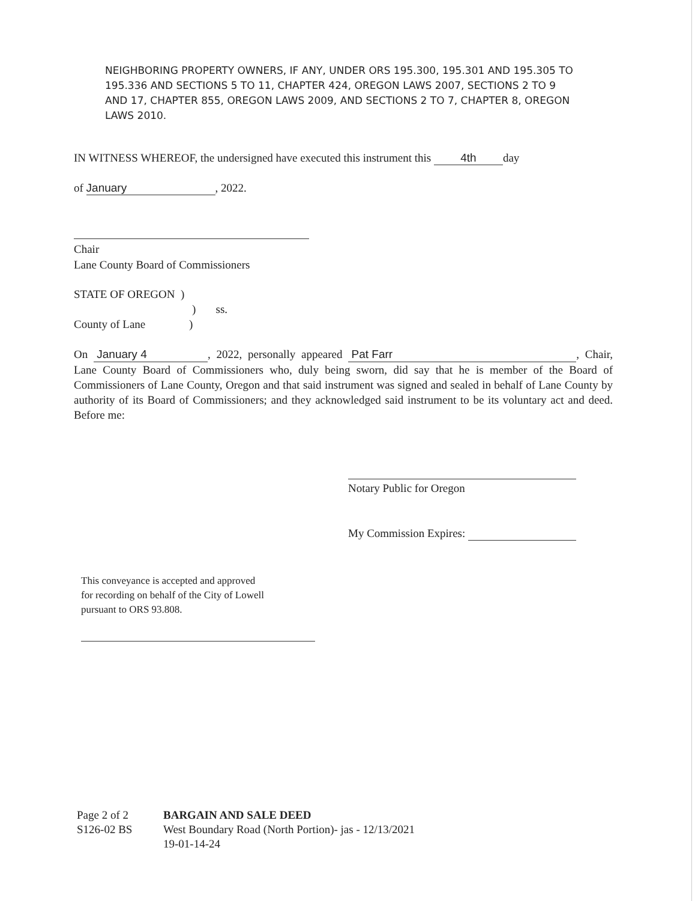NEIGHBORING PROPERTY OWNERS, IF ANY, UNDER ORS 195.300, 195.301 AND 195.305 TO 195.336 AND SECTIONS 5 TO 11, CHAPTER 424, OREGON LAWS 2007, SECTIONS 2 TO 9 AND 17, CHAPTER 855, OREGON LAWS 2009, AND SECTIONS 2 TO 7, CHAPTER 8, OREGON LAWS 2010.
IN WITNESS WHEREOF, the undersigned have executed this instrument this 4th day
of January, 2022.
Chair
Lane County Board of Commissioners
STATE OF OREGON )
) ss.
County of Lane )
On January 4, 2022, personally appeared Pat Farr, Chair, Lane County Board of Commissioners who, duly being sworn, did say that he is member of the Board of Commissioners of Lane County, Oregon and that said instrument was signed and sealed in behalf of Lane County by authority of its Board of Commissioners; and they acknowledged said instrument to be its voluntary act and deed. Before me:
Notary Public for Oregon
My Commission Expires:
This conveyance is accepted and approved
for recording on behalf of the City of Lowell
pursuant to ORS 93.808.
Page 2 of 2
S126-02 BS
BARGAIN AND SALE DEED
West Boundary Road (North Portion)- jas - 12/13/2021
19-01-14-24